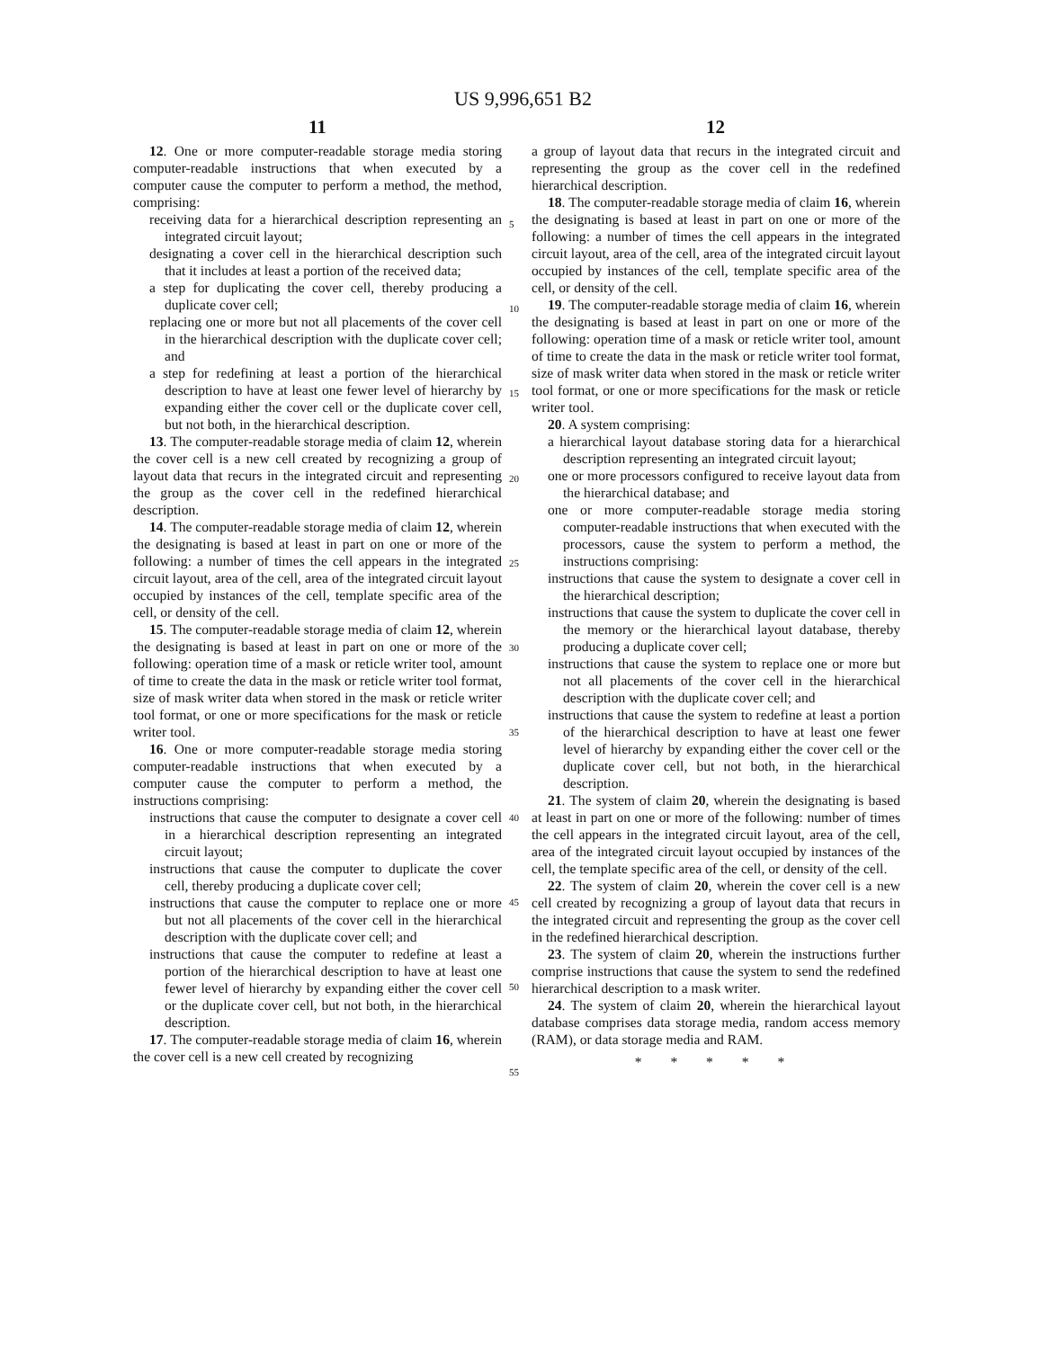US 9,996,651 B2
11 12
12. One or more computer-readable storage media storing computer-readable instructions that when executed by a computer cause the computer to perform a method, the method, comprising:
receiving data for a hierarchical description representing an integrated circuit layout;
designating a cover cell in the hierarchical description such that it includes at least a portion of the received data;
a step for duplicating the cover cell, thereby producing a duplicate cover cell;
replacing one or more but not all placements of the cover cell in the hierarchical description with the duplicate cover cell; and
a step for redefining at least a portion of the hierarchical description to have at least one fewer level of hierarchy by expanding either the cover cell or the duplicate cover cell, but not both, in the hierarchical description.
13. The computer-readable storage media of claim 12, wherein the cover cell is a new cell created by recognizing a group of layout data that recurs in the integrated circuit and representing the group as the cover cell in the redefined hierarchical description.
14. The computer-readable storage media of claim 12, wherein the designating is based at least in part on one or more of the following: a number of times the cell appears in the integrated circuit layout, area of the cell, area of the integrated circuit layout occupied by instances of the cell, template specific area of the cell, or density of the cell.
15. The computer-readable storage media of claim 12, wherein the designating is based at least in part on one or more of the following: operation time of a mask or reticle writer tool, amount of time to create the data in the mask or reticle writer tool format, size of mask writer data when stored in the mask or reticle writer tool format, or one or more specifications for the mask or reticle writer tool.
16. One or more computer-readable storage media storing computer-readable instructions that when executed by a computer cause the computer to perform a method, the instructions comprising:
instructions that cause the computer to designate a cover cell in a hierarchical description representing an integrated circuit layout;
instructions that cause the computer to duplicate the cover cell, thereby producing a duplicate cover cell;
instructions that cause the computer to replace one or more but not all placements of the cover cell in the hierarchical description with the duplicate cover cell; and
instructions that cause the computer to redefine at least a portion of the hierarchical description to have at least one fewer level of hierarchy by expanding either the cover cell or the duplicate cover cell, but not both, in the hierarchical description.
17. The computer-readable storage media of claim 16, wherein the cover cell is a new cell created by recognizing
5
10
15
20
25
30
35
40
45
50
55
a group of layout data that recurs in the integrated circuit and representing the group as the cover cell in the redefined hierarchical description.
18. The computer-readable storage media of claim 16, wherein the designating is based at least in part on one or more of the following: a number of times the cell appears in the integrated circuit layout, area of the cell, area of the integrated circuit layout occupied by instances of the cell, template specific area of the cell, or density of the cell.
19. The computer-readable storage media of claim 16, wherein the designating is based at least in part on one or more of the following: operation time of a mask or reticle writer tool, amount of time to create the data in the mask or reticle writer tool format, size of mask writer data when stored in the mask or reticle writer tool format, or one or more specifications for the mask or reticle writer tool.
20. A system comprising:
a hierarchical layout database storing data for a hierarchical description representing an integrated circuit layout;
one or more processors configured to receive layout data from the hierarchical database; and
one or more computer-readable storage media storing computer-readable instructions that when executed with the processors, cause the system to perform a method, the instructions comprising:
instructions that cause the system to designate a cover cell in the hierarchical description;
instructions that cause the system to duplicate the cover cell in the memory or the hierarchical layout database, thereby producing a duplicate cover cell;
instructions that cause the system to replace one or more but not all placements of the cover cell in the hierarchical description with the duplicate cover cell; and
instructions that cause the system to redefine at least a portion of the hierarchical description to have at least one fewer level of hierarchy by expanding either the cover cell or the duplicate cover cell, but not both, in the hierarchical description.
21. The system of claim 20, wherein the designating is based at least in part on one or more of the following: number of times the cell appears in the integrated circuit layout, area of the cell, area of the integrated circuit layout occupied by instances of the cell, the template specific area of the cell, or density of the cell.
22. The system of claim 20, wherein the cover cell is a new cell created by recognizing a group of layout data that recurs in the integrated circuit and representing the group as the cover cell in the redefined hierarchical description.
23. The system of claim 20, wherein the instructions further comprise instructions that cause the system to send the redefined hierarchical description to a mask writer.
24. The system of claim 20, wherein the hierarchical layout database comprises data storage media, random access memory (RAM), or data storage media and RAM.
* * * * *